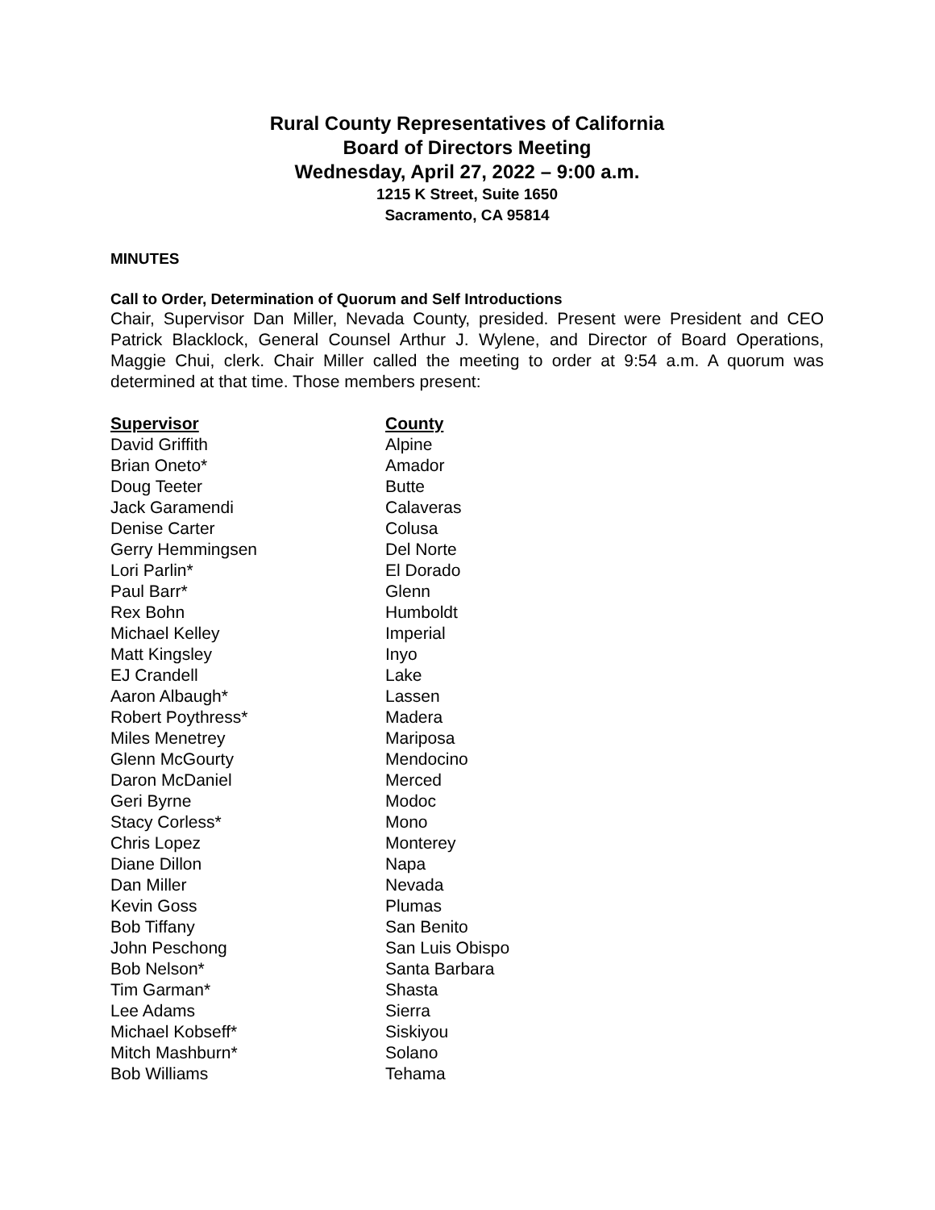Rural County Representatives of California
Board of Directors Meeting
Wednesday, April 27, 2022 – 9:00 a.m.
1215 K Street, Suite 1650
Sacramento, CA 95814
MINUTES
Call to Order, Determination of Quorum and Self Introductions
Chair, Supervisor Dan Miller, Nevada County, presided. Present were President and CEO Patrick Blacklock, General Counsel Arthur J. Wylene, and Director of Board Operations, Maggie Chui, clerk. Chair Miller called the meeting to order at 9:54 a.m. A quorum was determined at that time. Those members present:
| Supervisor | County |
| --- | --- |
| David Griffith | Alpine |
| Brian Oneto* | Amador |
| Doug Teeter | Butte |
| Jack Garamendi | Calaveras |
| Denise Carter | Colusa |
| Gerry Hemmingsen | Del Norte |
| Lori Parlin* | El Dorado |
| Paul Barr* | Glenn |
| Rex Bohn | Humboldt |
| Michael Kelley | Imperial |
| Matt Kingsley | Inyo |
| EJ Crandell | Lake |
| Aaron Albaugh* | Lassen |
| Robert Poythress* | Madera |
| Miles Menetrey | Mariposa |
| Glenn McGourty | Mendocino |
| Daron McDaniel | Merced |
| Geri Byrne | Modoc |
| Stacy Corless* | Mono |
| Chris Lopez | Monterey |
| Diane Dillon | Napa |
| Dan Miller | Nevada |
| Kevin Goss | Plumas |
| Bob Tiffany | San Benito |
| John Peschong | San Luis Obispo |
| Bob Nelson* | Santa Barbara |
| Tim Garman* | Shasta |
| Lee Adams | Sierra |
| Michael Kobseff* | Siskiyou |
| Mitch Mashburn* | Solano |
| Bob Williams | Tehama |